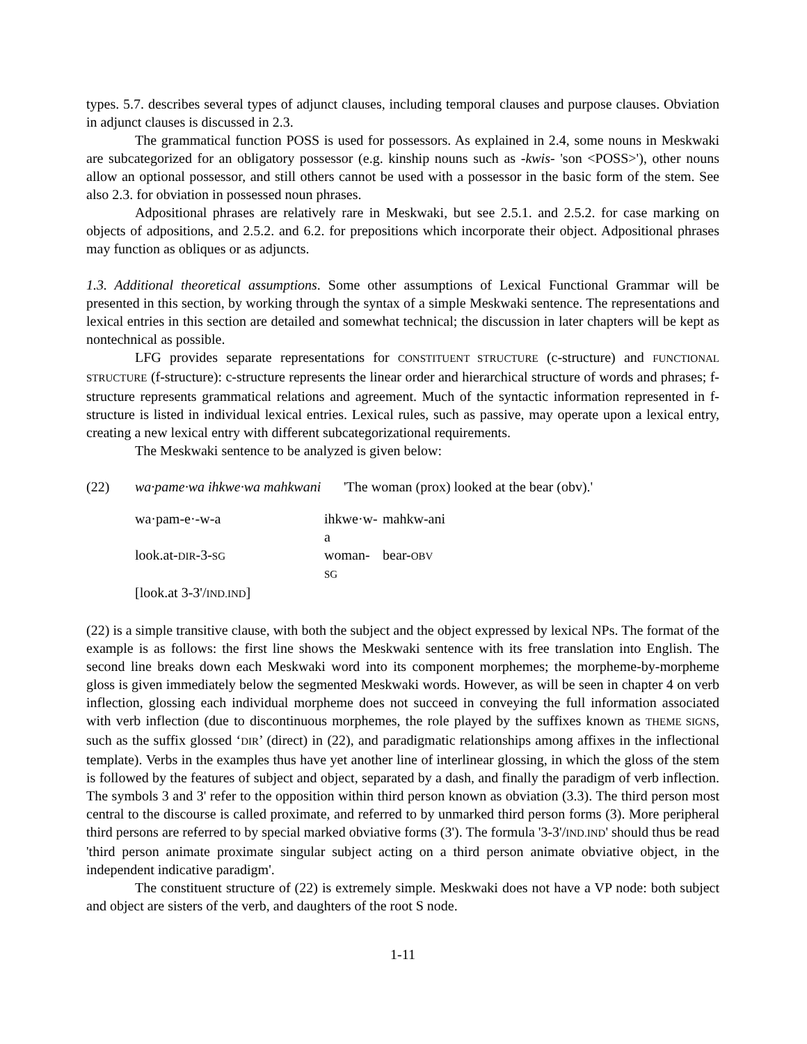types. 5.7. describes several types of adjunct clauses, including temporal clauses and purpose clauses. Obviation in adjunct clauses is discussed in 2.3.
The grammatical function POSS is used for possessors. As explained in 2.4, some nouns in Meskwaki are subcategorized for an obligatory possessor (e.g. kinship nouns such as -kwis- 'son <POSS>'), other nouns allow an optional possessor, and still others cannot be used with a possessor in the basic form of the stem. See also 2.3. for obviation in possessed noun phrases.
Adpositional phrases are relatively rare in Meskwaki, but see 2.5.1. and 2.5.2. for case marking on objects of adpositions, and 2.5.2. and 6.2. for prepositions which incorporate their object. Adpositional phrases may function as obliques or as adjuncts.
1.3. Additional theoretical assumptions. Some other assumptions of Lexical Functional Grammar will be presented in this section, by working through the syntax of a simple Meskwaki sentence. The representations and lexical entries in this section are detailed and somewhat technical; the discussion in later chapters will be kept as nontechnical as possible.
LFG provides separate representations for CONSTITUENT STRUCTURE (c-structure) and FUNCTIONAL STRUCTURE (f-structure): c-structure represents the linear order and hierarchical structure of words and phrases; f-structure represents grammatical relations and agreement. Much of the syntactic information represented in f-structure is listed in individual lexical entries. Lexical rules, such as passive, may operate upon a lexical entry, creating a new lexical entry with different subcategorizational requirements.
The Meskwaki sentence to be analyzed is given below:
(22) wa·pame·wa ihkwe·wa mahkwani 'The woman (prox) looked at the bear (obv).'
| wa·pam-e·-w-a | ihkwe·w-a | mahkw-ani |
| look.at- DIR -3- SG | woman- SG | bear- OBV |
| [look.at 3-3'/ IND.IND ] | | |
(22) is a simple transitive clause, with both the subject and the object expressed by lexical NPs. The format of the example is as follows: the first line shows the Meskwaki sentence with its free translation into English. The second line breaks down each Meskwaki word into its component morphemes; the morpheme-by-morpheme gloss is given immediately below the segmented Meskwaki words. However, as will be seen in chapter 4 on verb inflection, glossing each individual morpheme does not succeed in conveying the full information associated with verb inflection (due to discontinuous morphemes, the role played by the suffixes known as THEME SIGNS, such as the suffix glossed ‘DIR’ (direct) in (22), and paradigmatic relationships among affixes in the inflectional template). Verbs in the examples thus have yet another line of interlinear glossing, in which the gloss of the stem is followed by the features of subject and object, separated by a dash, and finally the paradigm of verb inflection. The symbols 3 and 3' refer to the opposition within third person known as obviation (3.3). The third person most central to the discourse is called proximate, and referred to by unmarked third person forms (3). More peripheral third persons are referred to by special marked obviative forms (3'). The formula '3-3'/IND.IND' should thus be read 'third person animate proximate singular subject acting on a third person animate obviative object, in the independent indicative paradigm'.
The constituent structure of (22) is extremely simple. Meskwaki does not have a VP node: both subject and object are sisters of the verb, and daughters of the root S node.
1-11